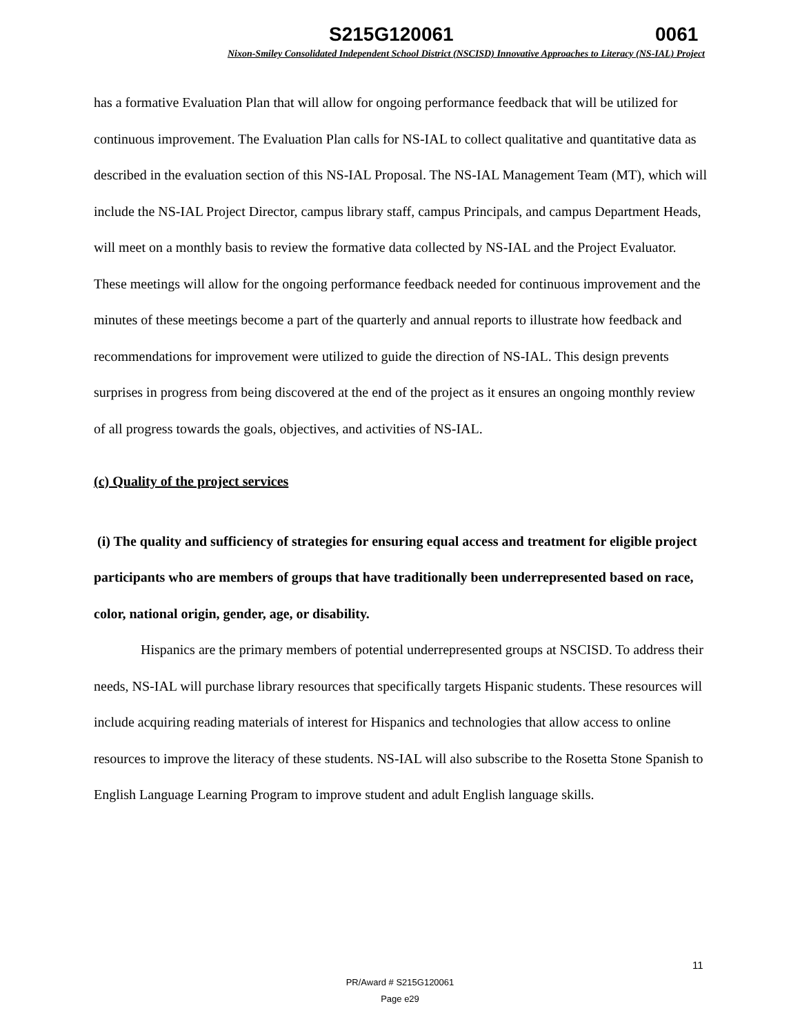S215G120061 0061
Nixon-Smiley Consolidated Independent School District (NSCISD) Innovative Approaches to Literacy (NS-IAL) Project
has a formative Evaluation Plan that will allow for ongoing performance feedback that will be utilized for continuous improvement. The Evaluation Plan calls for NS-IAL to collect qualitative and quantitative data as described in the evaluation section of this NS-IAL Proposal. The NS-IAL Management Team (MT), which will include the NS-IAL Project Director, campus library staff, campus Principals, and campus Department Heads, will meet on a monthly basis to review the formative data collected by NS-IAL and the Project Evaluator. These meetings will allow for the ongoing performance feedback needed for continuous improvement and the minutes of these meetings become a part of the quarterly and annual reports to illustrate how feedback and recommendations for improvement were utilized to guide the direction of NS-IAL. This design prevents surprises in progress from being discovered at the end of the project as it ensures an ongoing monthly review of all progress towards the goals, objectives, and activities of NS-IAL.
(c) Quality of the project services
(i) The quality and sufficiency of strategies for ensuring equal access and treatment for eligible project participants who are members of groups that have traditionally been underrepresented based on race, color, national origin, gender, age, or disability.
Hispanics are the primary members of potential underrepresented groups at NSCISD. To address their needs, NS-IAL will purchase library resources that specifically targets Hispanic students. These resources will include acquiring reading materials of interest for Hispanics and technologies that allow access to online resources to improve the literacy of these students. NS-IAL will also subscribe to the Rosetta Stone Spanish to English Language Learning Program to improve student and adult English language skills.
11
PR/Award # S215G120061
Page e29